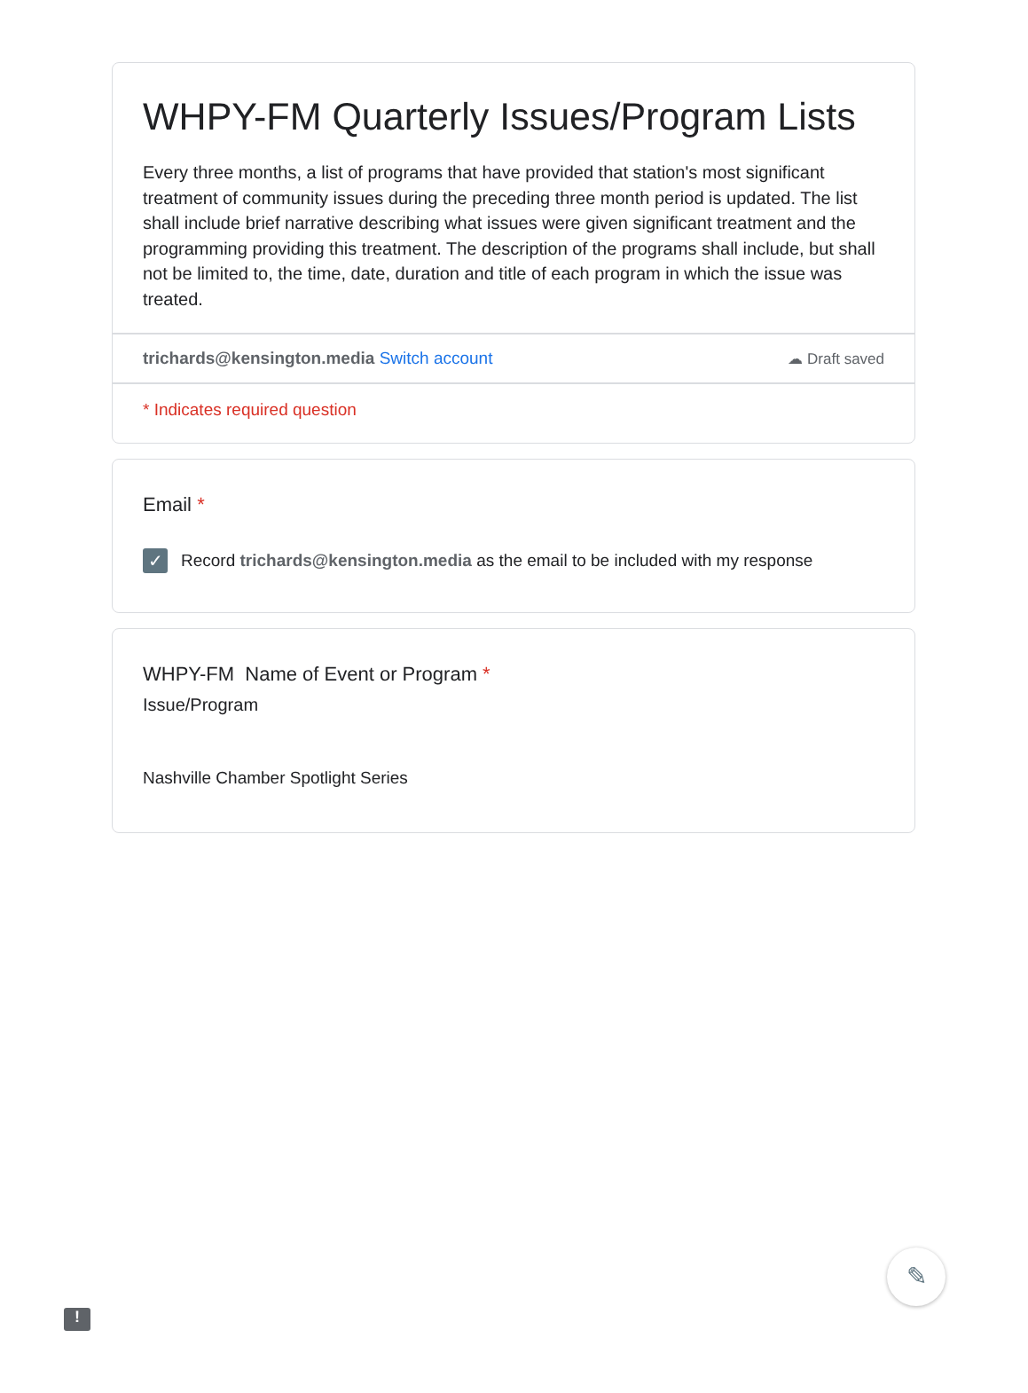WHPY-FM Quarterly Issues/Program Lists
Every three months, a list of programs that have provided that station's most significant treatment of community issues during the preceding three month period is updated. The list shall include brief narrative describing what issues were given significant treatment and the programming providing this treatment. The description of the programs shall include, but shall not be limited to, the time, date, duration and title of each program in which the issue was treated.
trichards@kensington.media Switch account
☁ Draft saved
* Indicates required question
Email *
✓
Record trichards@kensington.media as the email to be included with my response
WHPY-FM Name of Event or Program *
Issue/Program
Nashville Chamber Spotlight Series
!
✎